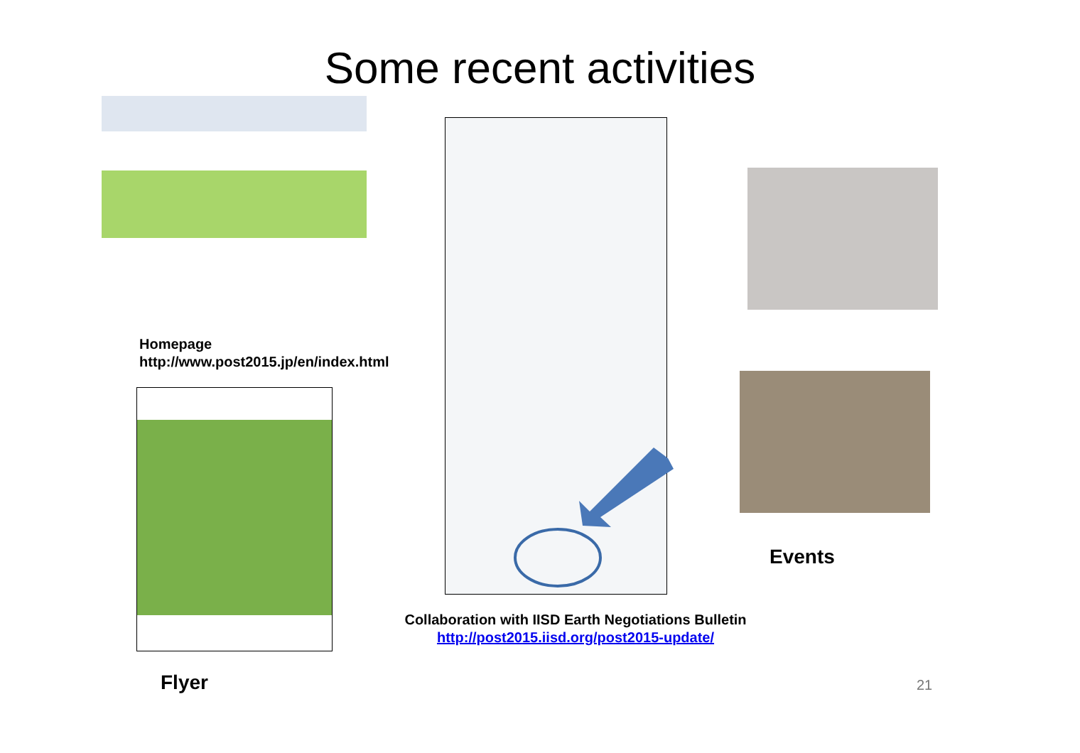Some recent activities
Homepage
http://www.post2015.jp/en/index.html
Flyer
Collaboration with IISD Earth Negotiations Bulletin
http://post2015.iisd.org/post2015-update/
Events
21